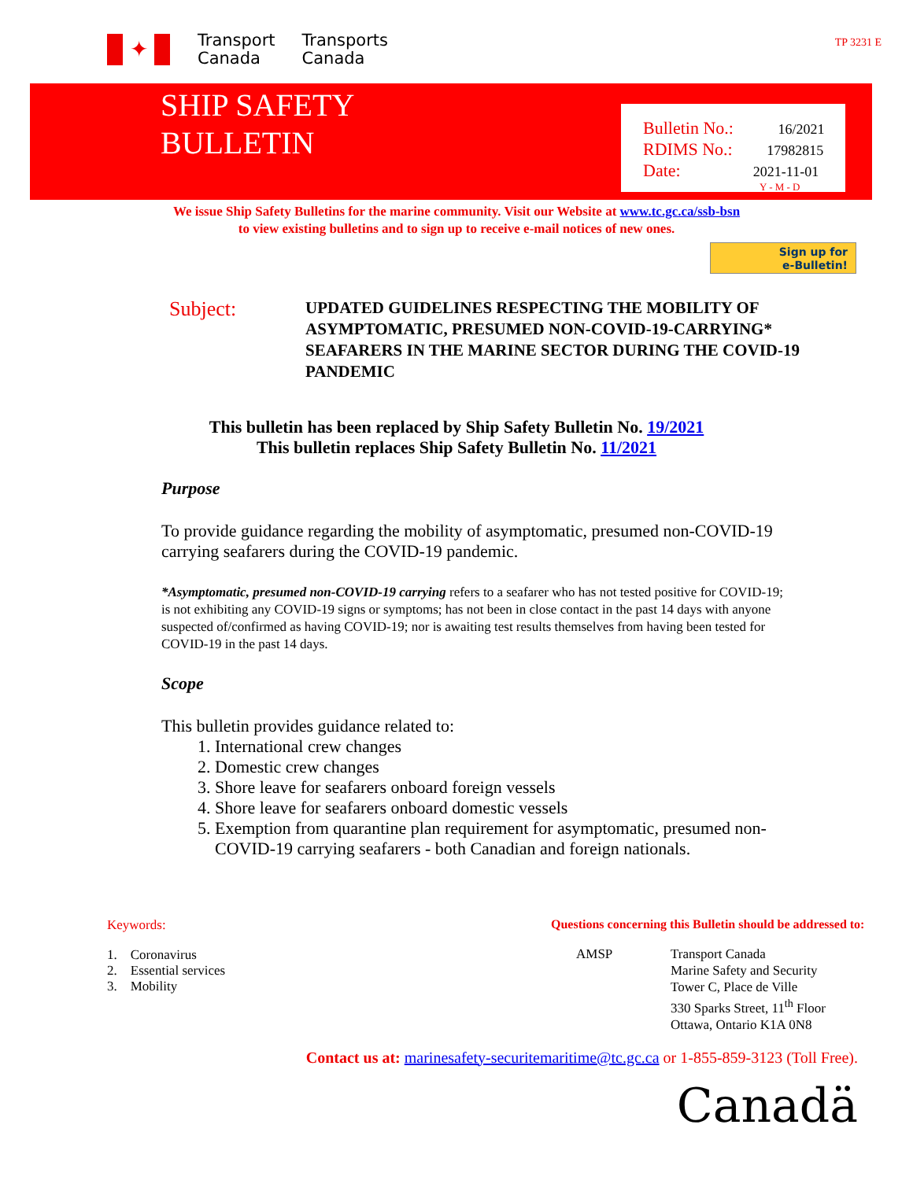✦
Transport
Canada
Transports
Canada
TP 3231 E
SHIP SAFETY
BULLETIN
Bulletin No.: 16/2021
RDIMS No.: 17982815
Date: 2021-11-01
Y - M - D
We issue Ship Safety Bulletins for the marine community. Visit our Website at www.tc.gc.ca/ssb-bsn
to view existing bulletins and to sign up to receive e-mail notices of new ones.
Sign up for
e-Bulletin!
Subject:
UPDATED GUIDELINES RESPECTING THE MOBILITY OF ASYMPTOMATIC, PRESUMED NON-COVID-19-CARRYING* SEAFARERS IN THE MARINE SECTOR DURING THE COVID-19 PANDEMIC
This bulletin has been replaced by Ship Safety Bulletin No. 19/2021
This bulletin replaces Ship Safety Bulletin No. 11/2021
Purpose
To provide guidance regarding the mobility of asymptomatic, presumed non-COVID-19 carrying seafarers during the COVID-19 pandemic.
*Asymptomatic, presumed non-COVID-19 carrying refers to a seafarer who has not tested positive for COVID-19; is not exhibiting any COVID-19 signs or symptoms; has not been in close contact in the past 14 days with anyone suspected of/confirmed as having COVID-19; nor is awaiting test results themselves from having been tested for COVID-19 in the past 14 days.
Scope
This bulletin provides guidance related to:
1. International crew changes
2. Domestic crew changes
3. Shore leave for seafarers onboard foreign vessels
4. Shore leave for seafarers onboard domestic vessels
5. Exemption from quarantine plan requirement for asymptomatic, presumed non-COVID-19 carrying seafarers - both Canadian and foreign nationals.
Keywords:
1. Coronavirus
2. Essential services
3. Mobility
Questions concerning this Bulletin should be addressed to:
| AMSP | Transport Canada Marine Safety and Security Tower C, Place de Ville 330 Sparks Street, 11<sup>th</sup> Floor Ottawa, Ontario K1A 0N8 |
Contact us at: marinesafety-securitemaritime@tc.gc.ca or 1-855-859-3123 (Toll Free).
Canadä